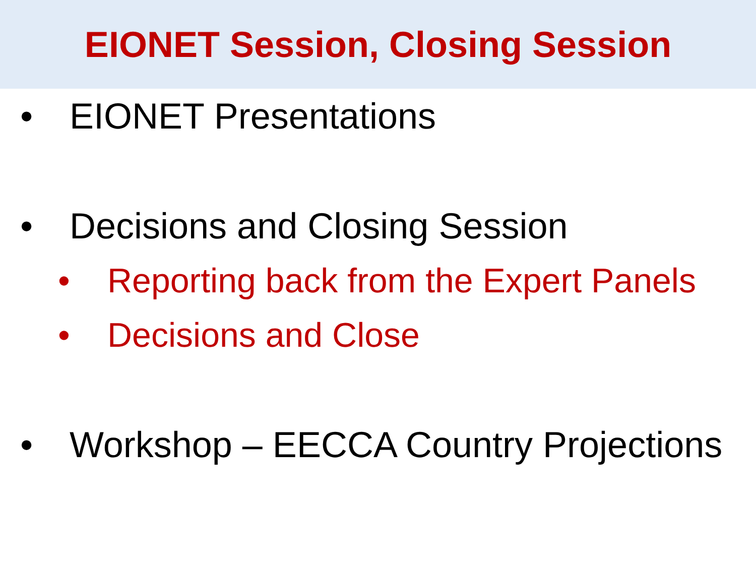EIONET Session, Closing Session
• EIONET Presentations
• Decisions and Closing Session
• Reporting back from the Expert Panels
• Decisions and Close
• Workshop – EECCA Country Projections